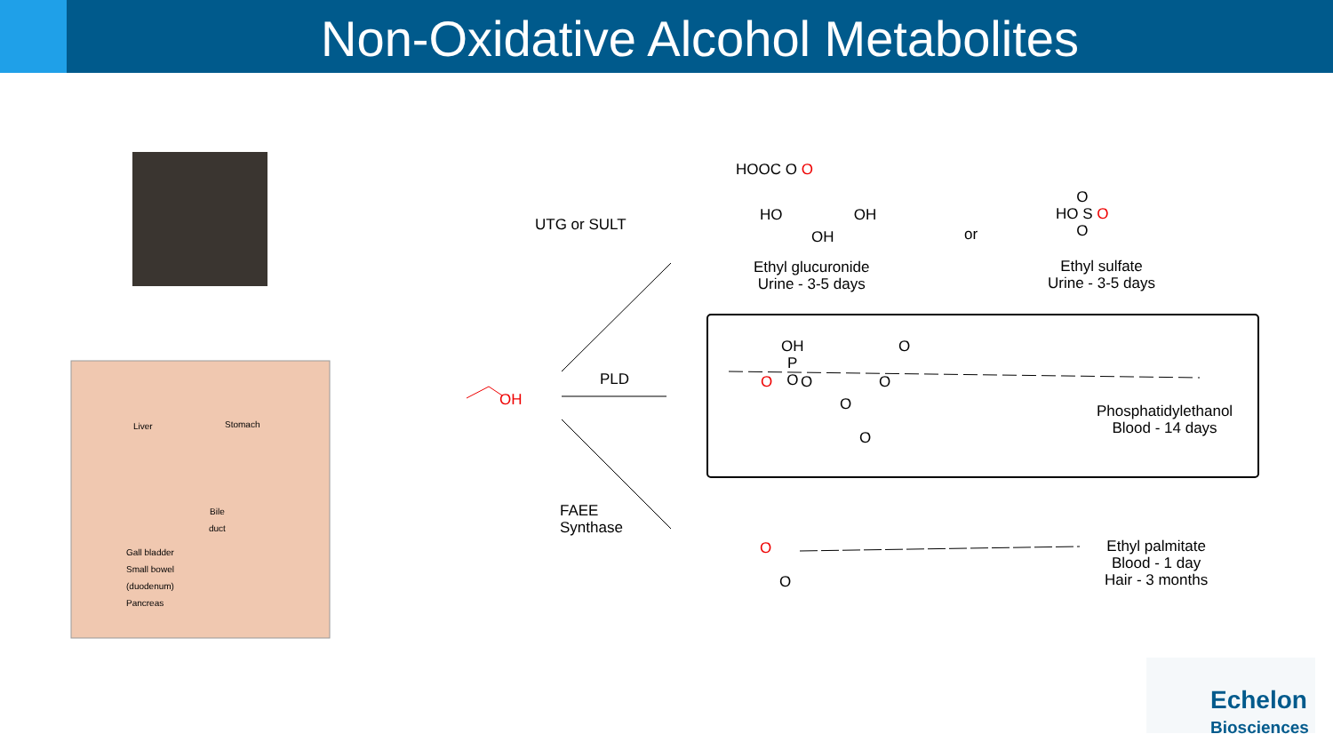Non-Oxidative Alcohol Metabolites
Liver Stomach
Bile
duct
Gall bladder
Small bowel
(duodenum)
Pancreas
OH
UTG or SULT
PLD
FAEE
Synthase
HOOC O O
HO OH
OH
Ethyl glucuronide
Urine - 3-5 days
or
O
HO S O
O
Ethyl sulfate
Urine - 3-5 days
OH
P
O
O O O
O
O
O
Phosphatidylethanol
Blood - 14 days
O
O
Ethyl palmitate
Blood - 1 day
Hair - 3 months
Echelon
Biosciences